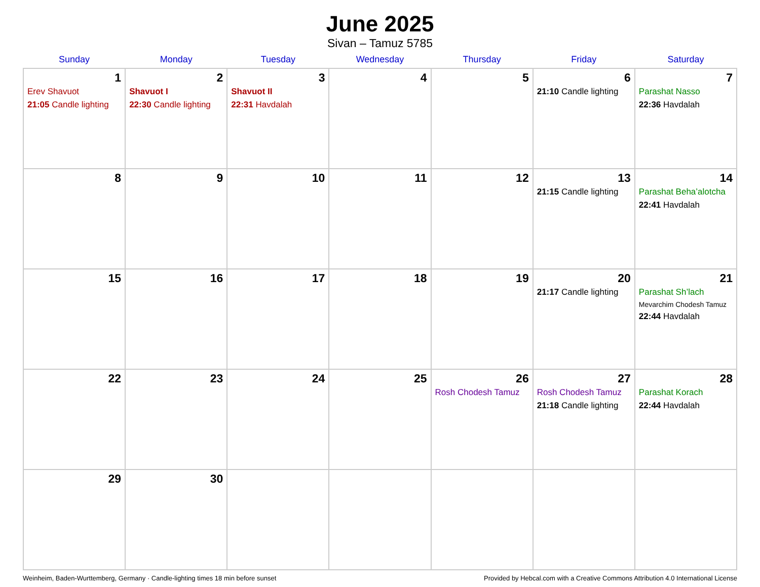June 2025
Sivan – Tamuz 5785
| Sunday | Monday | Tuesday | Wednesday | Thursday | Friday | Saturday |
| --- | --- | --- | --- | --- | --- | --- |
| 1 Erev Shavuot 21:05 Candle lighting | 2 Shavuot I 22:30 Candle lighting | 3 Shavuot II 22:31 Havdalah | 4 | 5 | 6 21:10 Candle lighting | 7 Parashat Nasso 22:36 Havdalah |
| 8 | 9 | 10 | 11 | 12 | 13 21:15 Candle lighting | 14 Parashat Beha’alotcha 22:41 Havdalah |
| 15 | 16 | 17 | 18 | 19 | 20 21:17 Candle lighting | 21 Parashat Sh’lach Mevarchim Chodesh Tamuz 22:44 Havdalah |
| 22 | 23 | 24 | 25 | 26 Rosh Chodesh Tamuz | 27 Rosh Chodesh Tamuz 21:18 Candle lighting | 28 Parashat Korach 22:44 Havdalah |
| 29 | 30 | | | | | |
Weinheim, Baden-Wurttemberg, Germany · Candle-lighting times 18 min before sunset Provided by Hebcal.com with a Creative Commons Attribution 4.0 International License